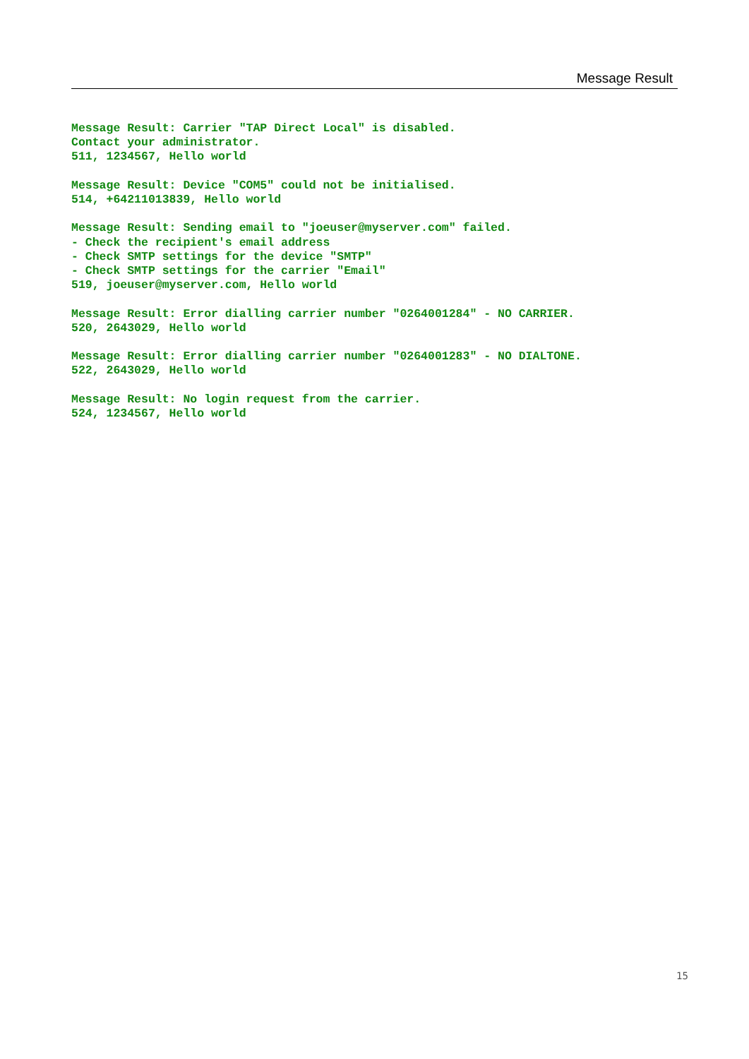Message Result
Message Result: Carrier "TAP Direct Local" is disabled. Contact your administrator. 511, 1234567, Hello world
Message Result: Device "COM5" could not be initialised. 514, +64211013839, Hello world
Message Result: Sending email to "joeuser@myserver.com" failed. - Check the recipient's email address - Check SMTP settings for the device "SMTP" - Check SMTP settings for the carrier "Email" 519, joeuser@myserver.com, Hello world
Message Result: Error dialling carrier number "0264001284" - NO CARRIER. 520, 2643029, Hello world
Message Result: Error dialling carrier number "0264001283" - NO DIALTONE. 522, 2643029, Hello world
Message Result: No login request from the carrier. 524, 1234567, Hello world
15